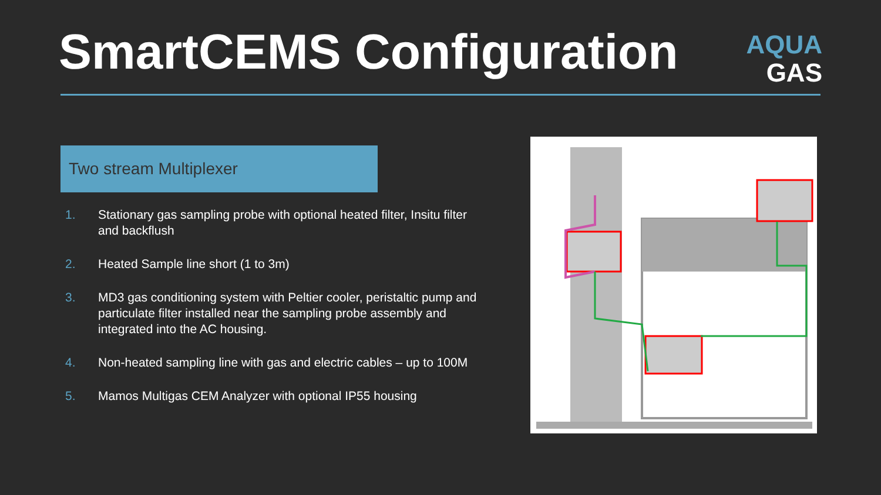SmartCEMS Configuration
AQUA
GAS
Two stream Multiplexer
1. Stationary gas sampling probe with optional heated filter, Insitu filter and backflush
2. Heated Sample line short (1 to 3m)
3. MD3 gas conditioning system with Peltier cooler, peristaltic pump and particulate filter installed near the sampling probe assembly and integrated into the AC housing.
4. Non-heated sampling line with gas and electric cables – up to 100M
5. Mamos Multigas CEM Analyzer with optional IP55 housing